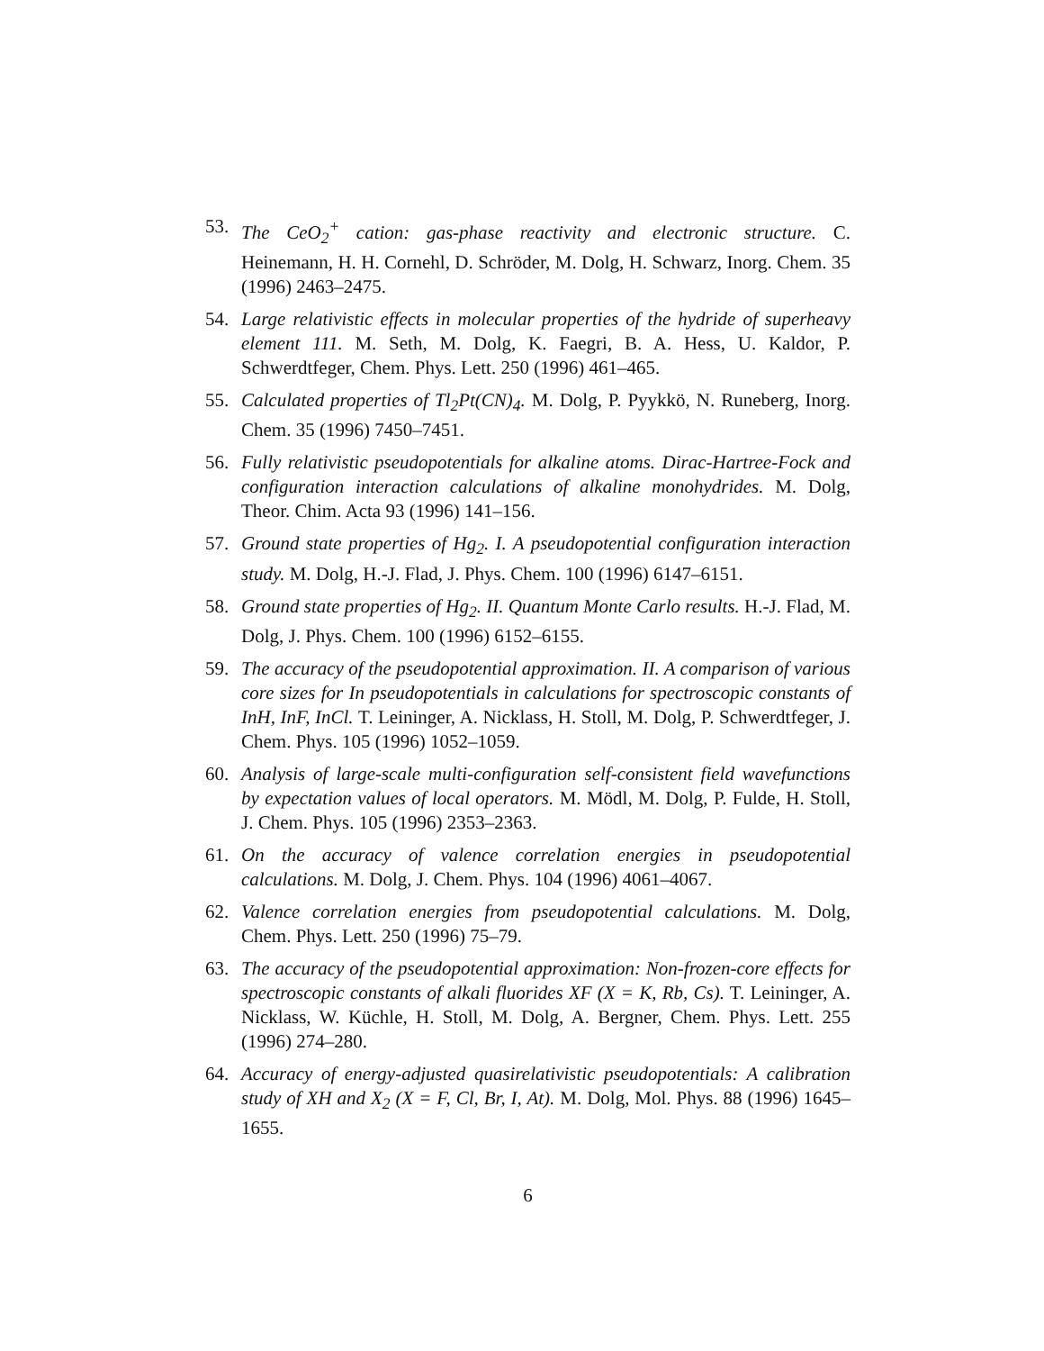53. The CeO<sub>2</sub><sup>+</sup> cation: gas-phase reactivity and electronic structure. C. Heinemann, H. H. Cornehl, D. Schröder, M. Dolg, H. Schwarz, Inorg. Chem. 35 (1996) 2463–2475.
54. Large relativistic effects in molecular properties of the hydride of superheavy element 111. M. Seth, M. Dolg, K. Faegri, B. A. Hess, U. Kaldor, P. Schwerdtfeger, Chem. Phys. Lett. 250 (1996) 461–465.
55. Calculated properties of Tl<sub>2</sub>Pt(CN)<sub>4</sub>. M. Dolg, P. Pyykkö, N. Runeberg, Inorg. Chem. 35 (1996) 7450–7451.
56. Fully relativistic pseudopotentials for alkaline atoms. Dirac-Hartree-Fock and configuration interaction calculations of alkaline monohydrides. M. Dolg, Theor. Chim. Acta 93 (1996) 141–156.
57. Ground state properties of Hg<sub>2</sub>. I. A pseudopotential configuration interaction study. M. Dolg, H.-J. Flad, J. Phys. Chem. 100 (1996) 6147–6151.
58. Ground state properties of Hg<sub>2</sub>. II. Quantum Monte Carlo results. H.-J. Flad, M. Dolg, J. Phys. Chem. 100 (1996) 6152–6155.
59. The accuracy of the pseudopotential approximation. II. A comparison of various core sizes for In pseudopotentials in calculations for spectroscopic constants of InH, InF, InCl. T. Leininger, A. Nicklass, H. Stoll, M. Dolg, P. Schwerdtfeger, J. Chem. Phys. 105 (1996) 1052–1059.
60. Analysis of large-scale multi-configuration self-consistent field wavefunctions by expectation values of local operators. M. Mödl, M. Dolg, P. Fulde, H. Stoll, J. Chem. Phys. 105 (1996) 2353–2363.
61. On the accuracy of valence correlation energies in pseudopotential calculations. M. Dolg, J. Chem. Phys. 104 (1996) 4061–4067.
62. Valence correlation energies from pseudopotential calculations. M. Dolg, Chem. Phys. Lett. 250 (1996) 75–79.
63. The accuracy of the pseudopotential approximation: Non-frozen-core effects for spectroscopic constants of alkali fluorides XF (X = K, Rb, Cs). T. Leininger, A. Nicklass, W. Küchle, H. Stoll, M. Dolg, A. Bergner, Chem. Phys. Lett. 255 (1996) 274–280.
64. Accuracy of energy-adjusted quasirelativistic pseudopotentials: A calibration study of XH and X<sub>2</sub> (X = F, Cl, Br, I, At). M. Dolg, Mol. Phys. 88 (1996) 1645–1655.
6